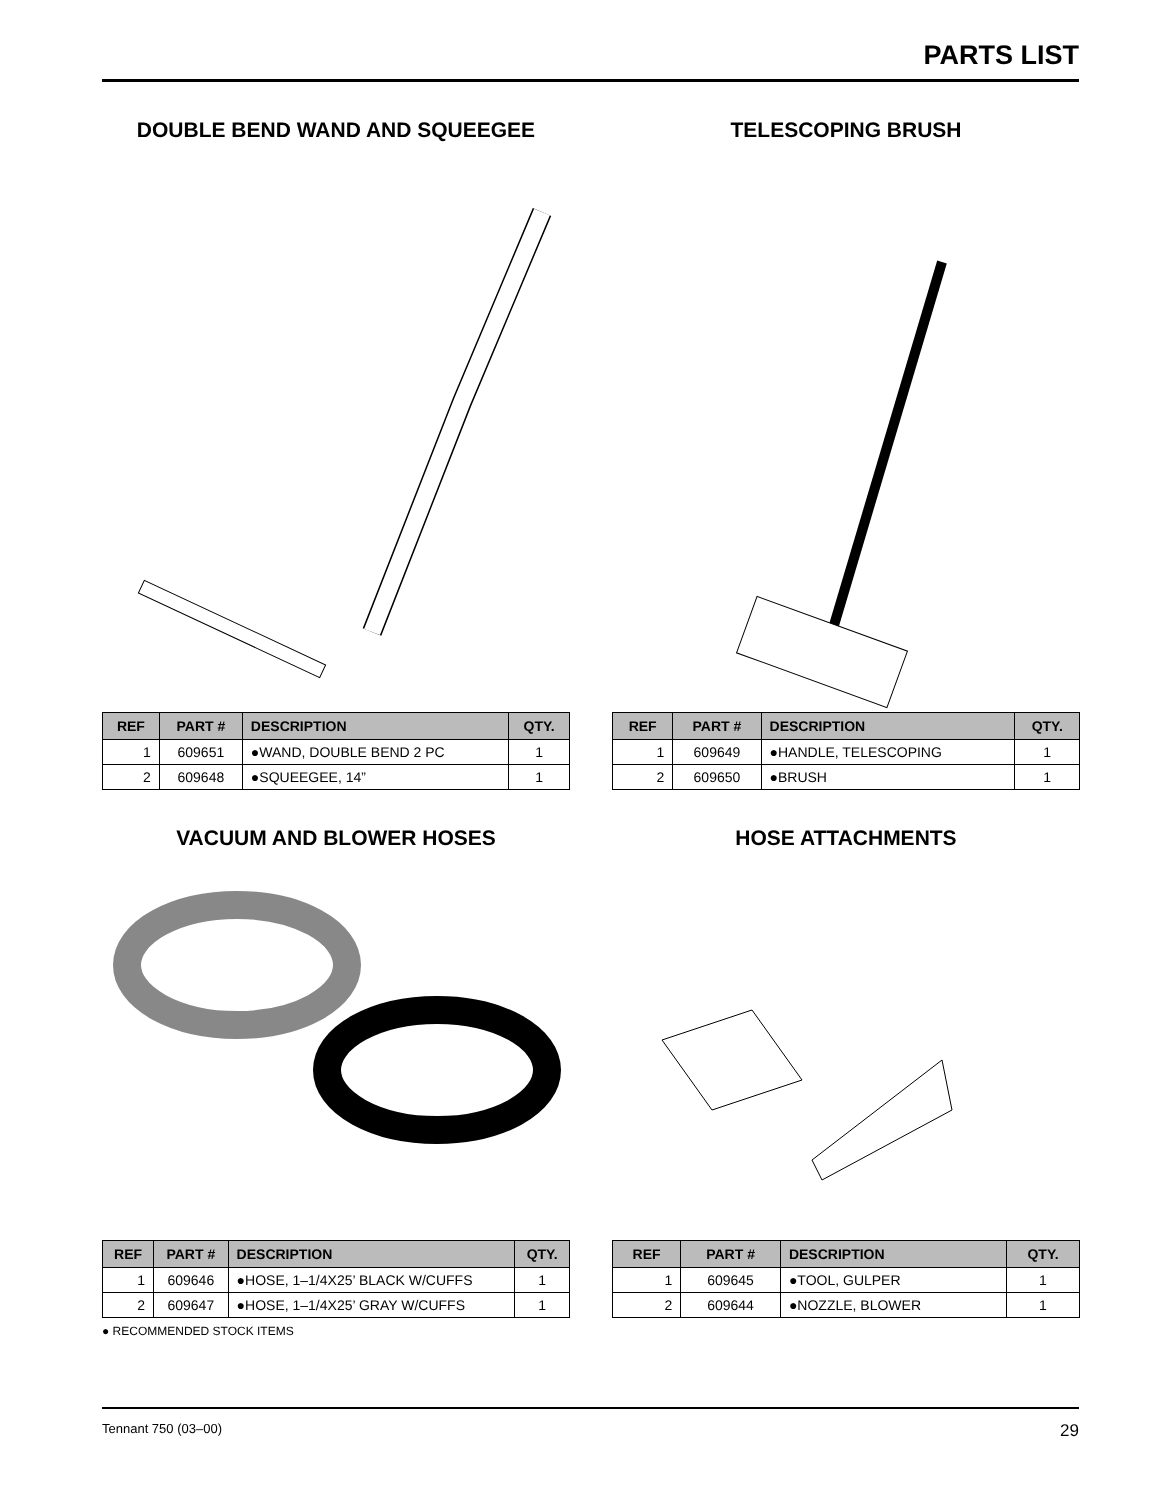PARTS LIST
DOUBLE BEND WAND AND SQUEEGEE
| REF | PART # | DESCRIPTION | QTY. |
| --- | --- | --- | --- |
| 1 | 609651 | ●WAND, DOUBLE BEND 2 PC | 1 |
| 2 | 609648 | ●SQUEEGEE, 14” | 1 |
TELESCOPING BRUSH
| REF | PART # | DESCRIPTION | QTY. |
| --- | --- | --- | --- |
| 1 | 609649 | ●HANDLE, TELESCOPING | 1 |
| 2 | 609650 | ●BRUSH | 1 |
VACUUM AND BLOWER HOSES
| REF | PART # | DESCRIPTION | QTY. |
| --- | --- | --- | --- |
| 1 | 609646 | ●HOSE, 1–1/4X25’ BLACK W/CUFFS | 1 |
| 2 | 609647 | ●HOSE, 1–1/4X25’ GRAY W/CUFFS | 1 |
● RECOMMENDED STOCK ITEMS
HOSE ATTACHMENTS
| REF | PART # | DESCRIPTION | QTY. |
| --- | --- | --- | --- |
| 1 | 609645 | ●TOOL, GULPER | 1 |
| 2 | 609644 | ●NOZZLE, BLOWER | 1 |
Tennant 750 (03–00) 29